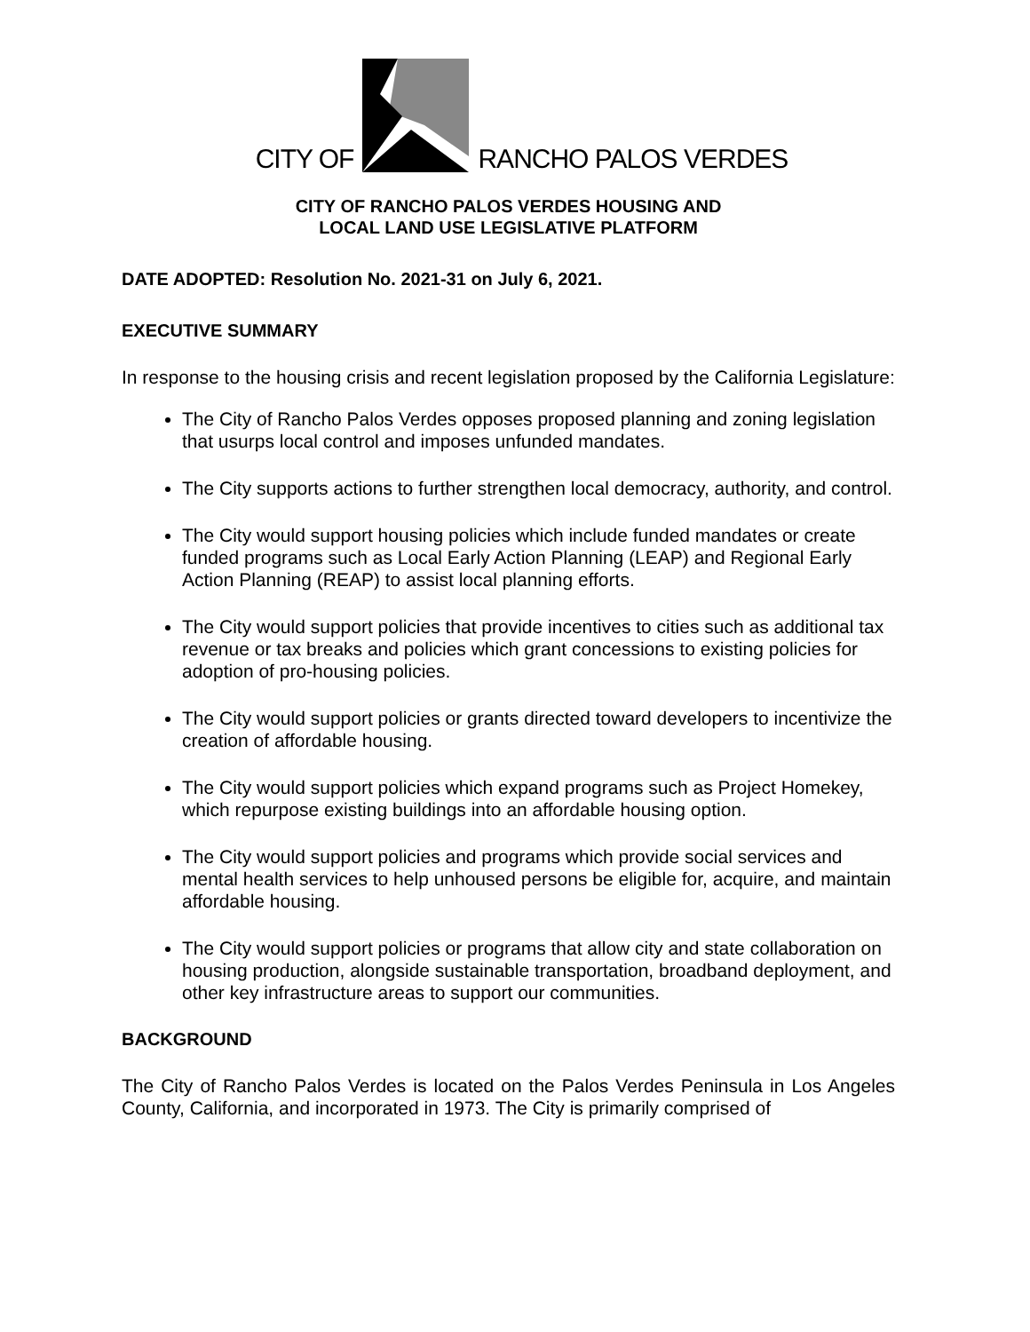CITY OF RANCHO PALOS VERDES
CITY OF RANCHO PALOS VERDES HOUSING AND
LOCAL LAND USE LEGISLATIVE PLATFORM
DATE ADOPTED: Resolution No. 2021-31 on July 6, 2021.
EXECUTIVE SUMMARY
In response to the housing crisis and recent legislation proposed by the California Legislature:
The City of Rancho Palos Verdes opposes proposed planning and zoning legislation that usurps local control and imposes unfunded mandates.
The City supports actions to further strengthen local democracy, authority, and control.
The City would support housing policies which include funded mandates or create funded programs such as Local Early Action Planning (LEAP) and Regional Early Action Planning (REAP) to assist local planning efforts.
The City would support policies that provide incentives to cities such as additional tax revenue or tax breaks and policies which grant concessions to existing policies for adoption of pro-housing policies.
The City would support policies or grants directed toward developers to incentivize the creation of affordable housing.
The City would support policies which expand programs such as Project Homekey, which repurpose existing buildings into an affordable housing option.
The City would support policies and programs which provide social services and mental health services to help unhoused persons be eligible for, acquire, and maintain affordable housing.
The City would support policies or programs that allow city and state collaboration on housing production, alongside sustainable transportation, broadband deployment, and other key infrastructure areas to support our communities.
BACKGROUND
The City of Rancho Palos Verdes is located on the Palos Verdes Peninsula in Los Angeles County, California, and incorporated in 1973. The City is primarily comprised of